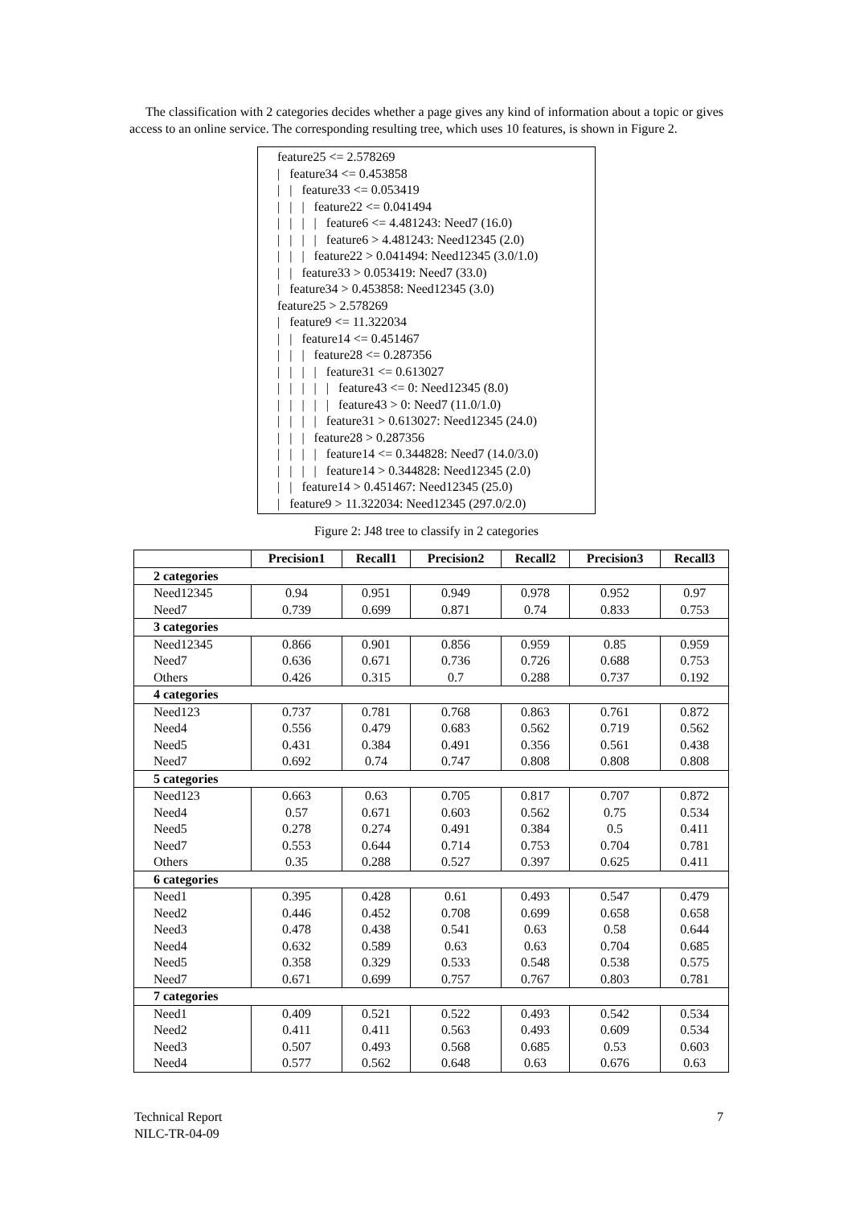The classification with 2 categories decides whether a page gives any kind of information about a topic or gives access to an online service. The corresponding resulting tree, which uses 10 features, is shown in Figure 2.
feature25 <= 2.578269 | feature34 <= 0.453858 | | feature33 <= 0.053419 | | | feature22 <= 0.041494 | | | | feature6 <= 4.481243: Need7 (16.0) | | | | feature6 > 4.481243: Need12345 (2.0) | | | feature22 > 0.041494: Need12345 (3.0/1.0) | | feature33 > 0.053419: Need7 (33.0) | feature34 > 0.453858: Need12345 (3.0) feature25 > 2.578269 | feature9 <= 11.322034 | | feature14 <= 0.451467 | | | feature28 <= 0.287356 | | | | feature31 <= 0.613027 | | | | | feature43 <= 0: Need12345 (8.0) | | | | | feature43 > 0: Need7 (11.0/1.0) | | | | feature31 > 0.613027: Need12345 (24.0) | | | feature28 > 0.287356 | | | | feature14 <= 0.344828: Need7 (14.0/3.0) | | | | feature14 > 0.344828: Need12345 (2.0) | | feature14 > 0.451467: Need12345 (25.0) | feature9 > 11.322034: Need12345 (297.0/2.0)
Figure 2: J48 tree to classify in 2 categories
| | Precision1 | Recall1 | Precision2 | Recall2 | Precision3 | Recall3 |
| --- | --- | --- | --- | --- | --- | --- |
| 2 categories | | | | | | |
| Need12345 | 0.94 | 0.951 | 0.949 | 0.978 | 0.952 | 0.97 |
| Need7 | 0.739 | 0.699 | 0.871 | 0.74 | 0.833 | 0.753 |
| 3 categories | | | | | | |
| Need12345 | 0.866 | 0.901 | 0.856 | 0.959 | 0.85 | 0.959 |
| Need7 | 0.636 | 0.671 | 0.736 | 0.726 | 0.688 | 0.753 |
| Others | 0.426 | 0.315 | 0.7 | 0.288 | 0.737 | 0.192 |
| 4 categories | | | | | | |
| Need123 | 0.737 | 0.781 | 0.768 | 0.863 | 0.761 | 0.872 |
| Need4 | 0.556 | 0.479 | 0.683 | 0.562 | 0.719 | 0.562 |
| Need5 | 0.431 | 0.384 | 0.491 | 0.356 | 0.561 | 0.438 |
| Need7 | 0.692 | 0.74 | 0.747 | 0.808 | 0.808 | 0.808 |
| 5 categories | | | | | | |
| Need123 | 0.663 | 0.63 | 0.705 | 0.817 | 0.707 | 0.872 |
| Need4 | 0.57 | 0.671 | 0.603 | 0.562 | 0.75 | 0.534 |
| Need5 | 0.278 | 0.274 | 0.491 | 0.384 | 0.5 | 0.411 |
| Need7 | 0.553 | 0.644 | 0.714 | 0.753 | 0.704 | 0.781 |
| Others | 0.35 | 0.288 | 0.527 | 0.397 | 0.625 | 0.411 |
| 6 categories | | | | | | |
| Need1 | 0.395 | 0.428 | 0.61 | 0.493 | 0.547 | 0.479 |
| Need2 | 0.446 | 0.452 | 0.708 | 0.699 | 0.658 | 0.658 |
| Need3 | 0.478 | 0.438 | 0.541 | 0.63 | 0.58 | 0.644 |
| Need4 | 0.632 | 0.589 | 0.63 | 0.63 | 0.704 | 0.685 |
| Need5 | 0.358 | 0.329 | 0.533 | 0.548 | 0.538 | 0.575 |
| Need7 | 0.671 | 0.699 | 0.757 | 0.767 | 0.803 | 0.781 |
| 7 categories | | | | | | |
| Need1 | 0.409 | 0.521 | 0.522 | 0.493 | 0.542 | 0.534 |
| Need2 | 0.411 | 0.411 | 0.563 | 0.493 | 0.609 | 0.534 |
| Need3 | 0.507 | 0.493 | 0.568 | 0.685 | 0.53 | 0.603 |
| Need4 | 0.577 | 0.562 | 0.648 | 0.63 | 0.676 | 0.63 |
Technical Report
NILC-TR-04-09
7